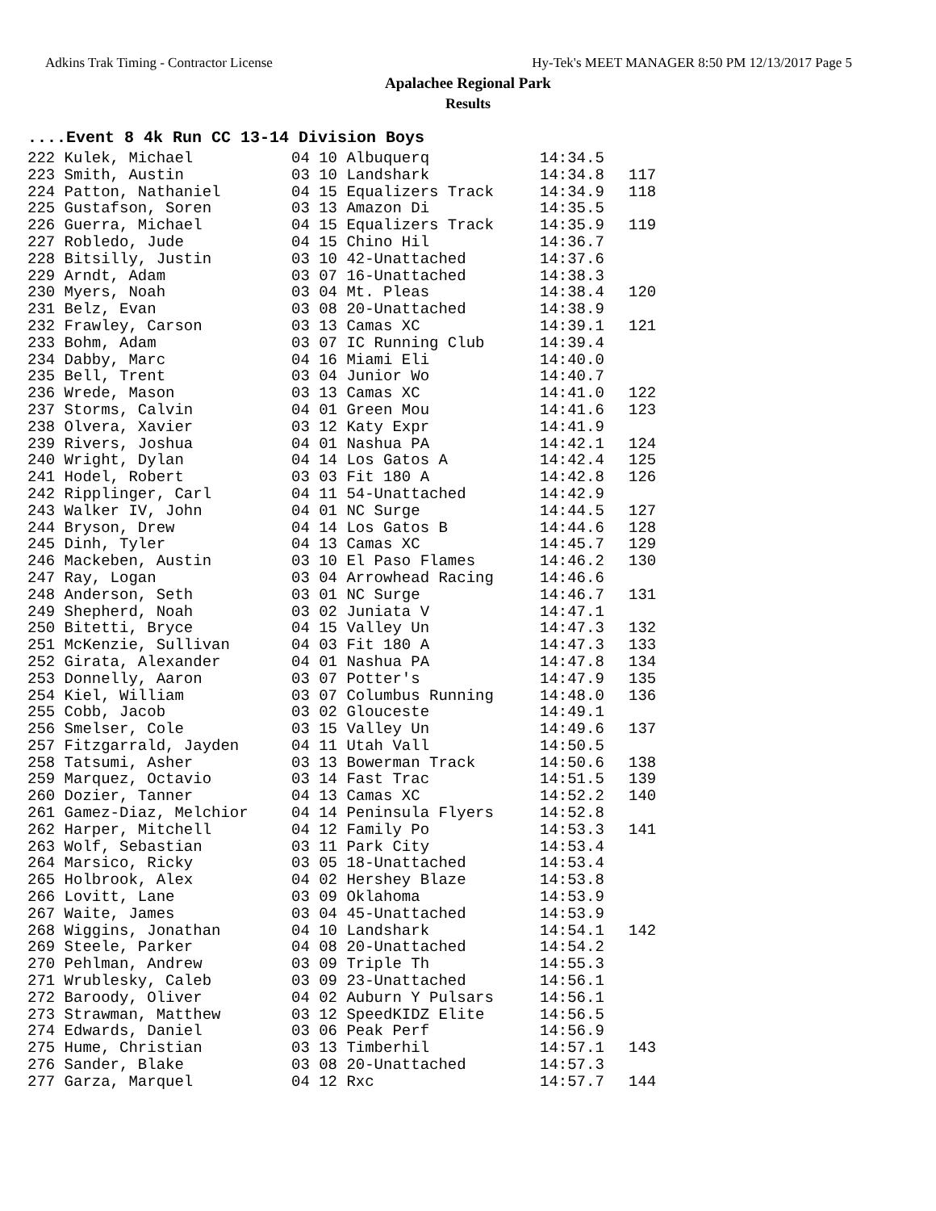Adkins Trak Timing - Contractor License Hy-Tek's MEET MANAGER 8:50 PM 12/13/2017 Page 5
Apalachee Regional Park
Results
....Event 8 4k Run CC 13-14 Division Boys
| 222 Kulek, Michael | 04 10 Albuquerq | 14:34.5 | |
| 223 Smith, Austin | 03 10 Landshark | 14:34.8 | 117 |
| 224 Patton, Nathaniel | 04 15 Equalizers Track | 14:34.9 | 118 |
| 225 Gustafson, Soren | 03 13 Amazon Di | 14:35.5 | |
| 226 Guerra, Michael | 04 15 Equalizers Track | 14:35.9 | 119 |
| 227 Robledo, Jude | 04 15 Chino Hil | 14:36.7 | |
| 228 Bitsilly, Justin | 03 10 42-Unattached | 14:37.6 | |
| 229 Arndt, Adam | 03 07 16-Unattached | 14:38.3 | |
| 230 Myers, Noah | 03 04 Mt. Pleas | 14:38.4 | 120 |
| 231 Belz, Evan | 03 08 20-Unattached | 14:38.9 | |
| 232 Frawley, Carson | 03 13 Camas XC | 14:39.1 | 121 |
| 233 Bohm, Adam | 03 07 IC Running Club | 14:39.4 | |
| 234 Dabby, Marc | 04 16 Miami Eli | 14:40.0 | |
| 235 Bell, Trent | 03 04 Junior Wo | 14:40.7 | |
| 236 Wrede, Mason | 03 13 Camas XC | 14:41.0 | 122 |
| 237 Storms, Calvin | 04 01 Green Mou | 14:41.6 | 123 |
| 238 Olvera, Xavier | 03 12 Katy Expr | 14:41.9 | |
| 239 Rivers, Joshua | 04 01 Nashua PA | 14:42.1 | 124 |
| 240 Wright, Dylan | 04 14 Los Gatos A | 14:42.4 | 125 |
| 241 Hodel, Robert | 03 03 Fit 180 A | 14:42.8 | 126 |
| 242 Ripplinger, Carl | 04 11 54-Unattached | 14:42.9 | |
| 243 Walker IV, John | 04 01 NC Surge | 14:44.5 | 127 |
| 244 Bryson, Drew | 04 14 Los Gatos B | 14:44.6 | 128 |
| 245 Dinh, Tyler | 04 13 Camas XC | 14:45.7 | 129 |
| 246 Mackeben, Austin | 03 10 El Paso Flames | 14:46.2 | 130 |
| 247 Ray, Logan | 03 04 Arrowhead Racing | 14:46.6 | |
| 248 Anderson, Seth | 03 01 NC Surge | 14:46.7 | 131 |
| 249 Shepherd, Noah | 03 02 Juniata V | 14:47.1 | |
| 250 Bitetti, Bryce | 04 15 Valley Un | 14:47.3 | 132 |
| 251 McKenzie, Sullivan | 04 03 Fit 180 A | 14:47.3 | 133 |
| 252 Girata, Alexander | 04 01 Nashua PA | 14:47.8 | 134 |
| 253 Donnelly, Aaron | 03 07 Potter's | 14:47.9 | 135 |
| 254 Kiel, William | 03 07 Columbus Running | 14:48.0 | 136 |
| 255 Cobb, Jacob | 03 02 Glouceste | 14:49.1 | |
| 256 Smelser, Cole | 03 15 Valley Un | 14:49.6 | 137 |
| 257 Fitzgarrald, Jayden | 04 11 Utah Vall | 14:50.5 | |
| 258 Tatsumi, Asher | 03 13 Bowerman Track | 14:50.6 | 138 |
| 259 Marquez, Octavio | 03 14 Fast Trac | 14:51.5 | 139 |
| 260 Dozier, Tanner | 04 13 Camas XC | 14:52.2 | 140 |
| 261 Gamez-Diaz, Melchior | 04 14 Peninsula Flyers | 14:52.8 | |
| 262 Harper, Mitchell | 04 12 Family Po | 14:53.3 | 141 |
| 263 Wolf, Sebastian | 03 11 Park City | 14:53.4 | |
| 264 Marsico, Ricky | 03 05 18-Unattached | 14:53.4 | |
| 265 Holbrook, Alex | 04 02 Hershey Blaze | 14:53.8 | |
| 266 Lovitt, Lane | 03 09 Oklahoma | 14:53.9 | |
| 267 Waite, James | 03 04 45-Unattached | 14:53.9 | |
| 268 Wiggins, Jonathan | 04 10 Landshark | 14:54.1 | 142 |
| 269 Steele, Parker | 04 08 20-Unattached | 14:54.2 | |
| 270 Pehlman, Andrew | 03 09 Triple Th | 14:55.3 | |
| 271 Wrublesky, Caleb | 03 09 23-Unattached | 14:56.1 | |
| 272 Baroody, Oliver | 04 02 Auburn Y Pulsars | 14:56.1 | |
| 273 Strawman, Matthew | 03 12 SpeedKIDZ Elite | 14:56.5 | |
| 274 Edwards, Daniel | 03 06 Peak Perf | 14:56.9 | |
| 275 Hume, Christian | 03 13 Timberhil | 14:57.1 | 143 |
| 276 Sander, Blake | 03 08 20-Unattached | 14:57.3 | |
| 277 Garza, Marquel | 04 12 Rxc | 14:57.7 | 144 |